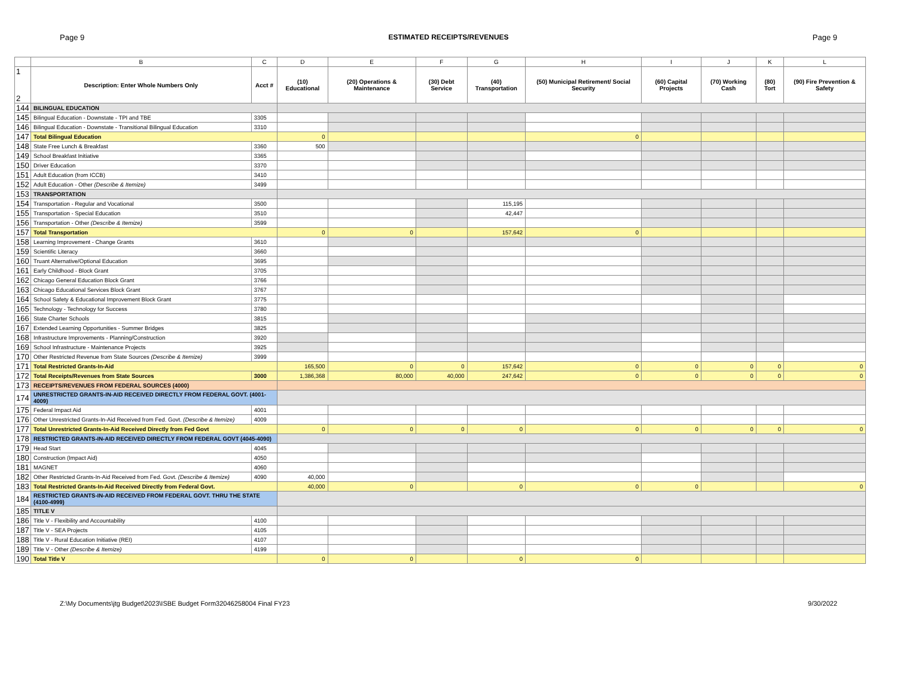Page 9 ESTIMATED RECEIPTS/REVENUES Page 9
| | B | C | D | E | F | G | H | I | J | K | L |
| --- | --- | --- | --- | --- | --- | --- | --- | --- | --- | --- | --- |
| 1 2 | Description: Enter Whole Numbers Only | Acct # | (10) Educational | (20) Operations & Maintenance | (30) Debt Service | (40) Transportation | (50) Municipal Retirement/ Social Security | (60) Capital Projects | (70) Working Cash | (80) Tort | (90) Fire Prevention & Safety |
| 144 | BILINGUAL EDUCATION | | | | | | | | | | |
| 145 | Bilingual Education - Downstate - TPI and TBE | 3305 | | | | | | | | | |
| 146 | Bilingual Education - Downstate - Transitional Bilingual Education | 3310 | | | | | | | | | |
| 147 | Total Bilingual Education | | 0 | | | | 0 | | | | |
| 148 | State Free Lunch & Breakfast | 3360 | 500 | | | | | | | | |
| 149 | School Breakfast Initiative | 3365 | | | | | | | | | |
| 150 | Driver Education | 3370 | | | | | | | | | |
| 151 | Adult Education (from ICCB) | 3410 | | | | | | | | | |
| 152 | Adult Education - Other (Describe & Itemize) | 3499 | | | | | | | | | |
| 153 | TRANSPORTATION | | | | | | | | | | |
| 154 | Transportation - Regular and Vocational | 3500 | | | | 115,195 | | | | | |
| 155 | Transportation - Special Education | 3510 | | | | 42,447 | | | | | |
| 156 | Transportation - Other (Describe & Itemize) | 3599 | | | | | | | | | |
| 157 | Total Transportation | | 0 | 0 | | 157,642 | 0 | | | | |
| 158 | Learning Improvement - Change Grants | 3610 | | | | | | | | | |
| 159 | Scientific Literacy | 3660 | | | | | | | | | |
| 160 | Truant Alternative/Optional Education | 3695 | | | | | | | | | |
| 161 | Early Childhood - Block Grant | 3705 | | | | | | | | | |
| 162 | Chicago General Education Block Grant | 3766 | | | | | | | | | |
| 163 | Chicago Educational Services Block Grant | 3767 | | | | | | | | | |
| 164 | School Safety & Educational Improvement Block Grant | 3775 | | | | | | | | | |
| 165 | Technology - Technology for Success | 3780 | | | | | | | | | |
| 166 | State Charter Schools | 3815 | | | | | | | | | |
| 167 | Extended Learning Opportunities - Summer Bridges | 3825 | | | | | | | | | |
| 168 | Infrastructure Improvements - Planning/Construction | 3920 | | | | | | | | | |
| 169 | School Infrastructure - Maintenance Projects | 3925 | | | | | | | | | |
| 170 | Other Restricted Revenue from State Sources (Describe & Itemize) | 3999 | | | | | | | | | |
| 171 | Total Restricted Grants-In-Aid | | 165,500 | 0 | 0 | 157,642 | 0 | 0 | 0 | 0 | 0 |
| 172 | Total Receipts/Revenues from State Sources | 3000 | 1,386,368 | 80,000 | 40,000 | 247,642 | 0 | 0 | 0 | 0 | 0 |
| 173 | RECEIPTS/REVENUES FROM FEDERAL SOURCES (4000) | | | | | | | | | | |
| 174 | UNRESTRICTED GRANTS-IN-AID RECEIVED DIRECTLY FROM FEDERAL GOVT. (4001-4009) | | | | | | | | | | |
| 175 | Federal Impact Aid | 4001 | | | | | | | | | |
| 176 | Other Unrestricted Grants-In-Aid Received from Fed. Govt. (Describe & Itemize) | 4009 | | | | | | | | | |
| 177 | Total Unrestricted Grants-In-Aid Received Directly from Fed Govt | | 0 | 0 | 0 | 0 | 0 | 0 | 0 | 0 | 0 |
| 178 | RESTRICTED GRANTS-IN-AID RECEIVED DIRECTLY FROM FEDERAL GOVT (4045-4090) | | | | | | | | | | |
| 179 | Head Start | 4045 | | | | | | | | | |
| 180 | Construction (Impact Aid) | 4050 | | | | | | | | | |
| 181 | MAGNET | 4060 | | | | | | | | | |
| 182 | Other Restricted Grants-In-Aid Received from Fed. Govt. (Describe & Itemize) | 4090 | 40,000 | | | | | | | | |
| 183 | Total Restricted Grants-In-Aid Received Directly from Federal Govt. | | 40,000 | 0 | | 0 | 0 | 0 | | | 0 |
| 184 | RESTRICTED GRANTS-IN-AID RECEIVED FROM FEDERAL GOVT. THRU THE STATE (4100-4999) | | | | | | | | | | |
| 185 | TITLE V | | | | | | | | | | |
| 186 | Title V - Flexibility and Accountability | 4100 | | | | | | | | | |
| 187 | Title V - SEA Projects | 4105 | | | | | | | | | |
| 188 | Title V - Rural Education Initiative (REI) | 4107 | | | | | | | | | |
| 189 | Title V - Other (Describe & Itemize) | 4199 | | | | | | | | | |
| 190 | Total Title V | | 0 | 0 | | 0 | 0 | | | | |
Z:\My Documents\jtg Budget\2023\ISBE Budget Form32046258004 Final FY23 9/30/2022